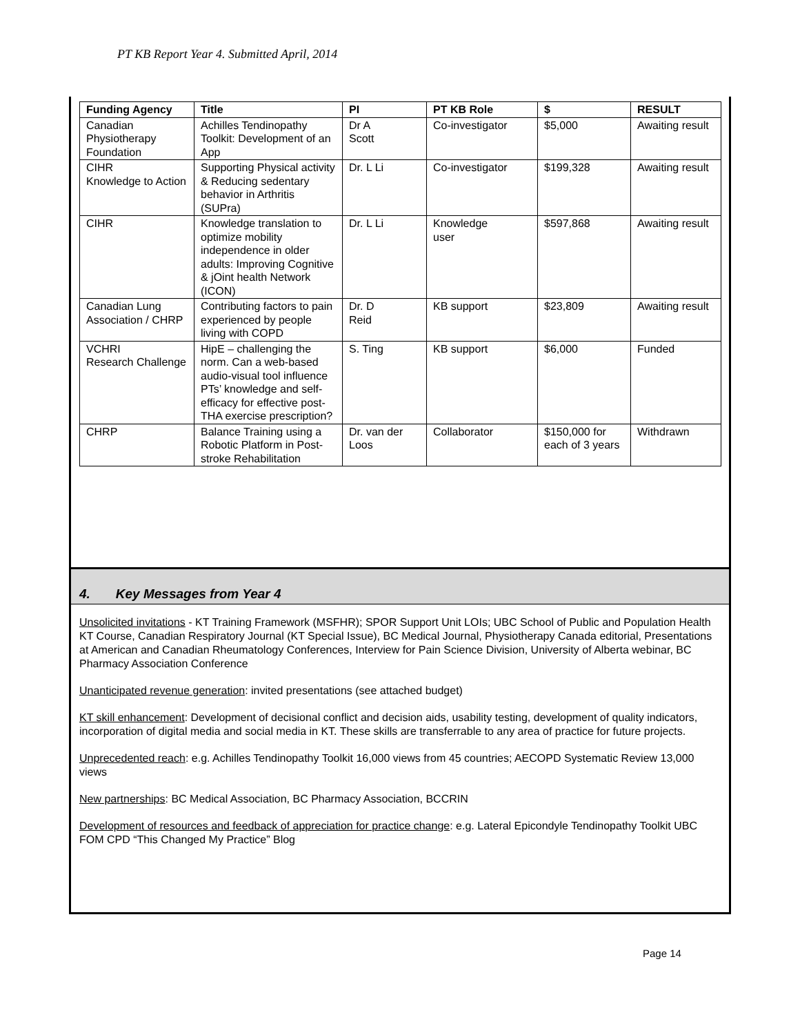PT KB Report Year 4. Submitted April, 2014
| Funding Agency | Title | PI | PT KB Role | $ | RESULT |
| --- | --- | --- | --- | --- | --- |
| Canadian Physiotherapy Foundation | Achilles Tendinopathy Toolkit: Development of an App | Dr A Scott | Co-investigator | $5,000 | Awaiting result |
| CIHR Knowledge to Action | Supporting Physical activity & Reducing sedentary behavior in Arthritis (SUPra) | Dr. L Li | Co-investigator | $199,328 | Awaiting result |
| CIHR | Knowledge translation to optimize mobility independence in older adults: Improving Cognitive & jOint health Network (ICON) | Dr. L Li | Knowledge user | $597,868 | Awaiting result |
| Canadian Lung Association / CHRP | Contributing factors to pain experienced by people living with COPD | Dr. D Reid | KB support | $23,809 | Awaiting result |
| VCHRI Research Challenge | HipE – challenging the norm. Can a web-based audio-visual tool influence PTs’ knowledge and self-efficacy for effective post-THA exercise prescription? | S. Ting | KB support | $6,000 | Funded |
| CHRP | Balance Training using a Robotic Platform in Post-stroke Rehabilitation | Dr. van der Loos | Collaborator | $150,000 for each of 3 years | Withdrawn |
4. Key Messages from Year 4
Unsolicited invitations - KT Training Framework (MSFHR); SPOR Support Unit LOIs; UBC School of Public and Population Health KT Course, Canadian Respiratory Journal (KT Special Issue), BC Medical Journal, Physiotherapy Canada editorial, Presentations at American and Canadian Rheumatology Conferences, Interview for Pain Science Division, University of Alberta webinar, BC Pharmacy Association Conference
Unanticipated revenue generation: invited presentations (see attached budget)
KT skill enhancement: Development of decisional conflict and decision aids, usability testing, development of quality indicators, incorporation of digital media and social media in KT. These skills are transferrable to any area of practice for future projects.
Unprecedented reach: e.g. Achilles Tendinopathy Toolkit 16,000 views from 45 countries; AECOPD Systematic Review 13,000 views
New partnerships: BC Medical Association, BC Pharmacy Association, BCCRIN
Development of resources and feedback of appreciation for practice change: e.g. Lateral Epicondyle Tendinopathy Toolkit UBC FOM CPD “This Changed My Practice” Blog
Page 14